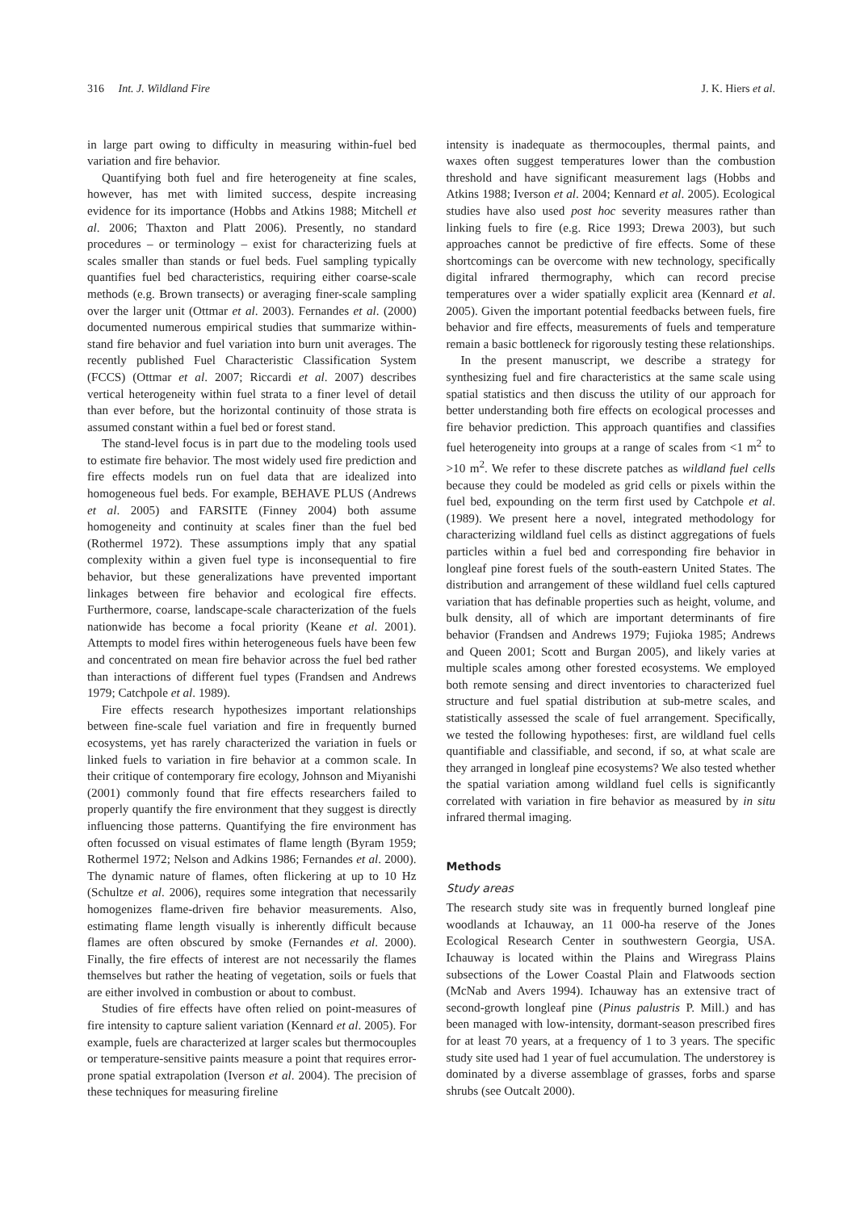316 Int. J. Wildland Fire J. K. Hiers et al.
in large part owing to difficulty in measuring within-fuel bed variation and fire behavior.
Quantifying both fuel and fire heterogeneity at fine scales, however, has met with limited success, despite increasing evidence for its importance (Hobbs and Atkins 1988; Mitchell et al. 2006; Thaxton and Platt 2006). Presently, no standard procedures – or terminology – exist for characterizing fuels at scales smaller than stands or fuel beds. Fuel sampling typically quantifies fuel bed characteristics, requiring either coarse-scale methods (e.g. Brown transects) or averaging finer-scale sampling over the larger unit (Ottmar et al. 2003). Fernandes et al. (2000) documented numerous empirical studies that summarize within-stand fire behavior and fuel variation into burn unit averages. The recently published Fuel Characteristic Classification System (FCCS) (Ottmar et al. 2007; Riccardi et al. 2007) describes vertical heterogeneity within fuel strata to a finer level of detail than ever before, but the horizontal continuity of those strata is assumed constant within a fuel bed or forest stand.
The stand-level focus is in part due to the modeling tools used to estimate fire behavior. The most widely used fire prediction and fire effects models run on fuel data that are idealized into homogeneous fuel beds. For example, BEHAVE PLUS (Andrews et al. 2005) and FARSITE (Finney 2004) both assume homogeneity and continuity at scales finer than the fuel bed (Rothermel 1972). These assumptions imply that any spatial complexity within a given fuel type is inconsequential to fire behavior, but these generalizations have prevented important linkages between fire behavior and ecological fire effects. Furthermore, coarse, landscape-scale characterization of the fuels nationwide has become a focal priority (Keane et al. 2001). Attempts to model fires within heterogeneous fuels have been few and concentrated on mean fire behavior across the fuel bed rather than interactions of different fuel types (Frandsen and Andrews 1979; Catchpole et al. 1989).
Fire effects research hypothesizes important relationships between fine-scale fuel variation and fire in frequently burned ecosystems, yet has rarely characterized the variation in fuels or linked fuels to variation in fire behavior at a common scale. In their critique of contemporary fire ecology, Johnson and Miyanishi (2001) commonly found that fire effects researchers failed to properly quantify the fire environment that they suggest is directly influencing those patterns. Quantifying the fire environment has often focussed on visual estimates of flame length (Byram 1959; Rothermel 1972; Nelson and Adkins 1986; Fernandes et al. 2000). The dynamic nature of flames, often flickering at up to 10 Hz (Schultze et al. 2006), requires some integration that necessarily homogenizes flame-driven fire behavior measurements. Also, estimating flame length visually is inherently difficult because flames are often obscured by smoke (Fernandes et al. 2000). Finally, the fire effects of interest are not necessarily the flames themselves but rather the heating of vegetation, soils or fuels that are either involved in combustion or about to combust.
Studies of fire effects have often relied on point-measures of fire intensity to capture salient variation (Kennard et al. 2005). For example, fuels are characterized at larger scales but thermocouples or temperature-sensitive paints measure a point that requires error-prone spatial extrapolation (Iverson et al. 2004). The precision of these techniques for measuring fireline
intensity is inadequate as thermocouples, thermal paints, and waxes often suggest temperatures lower than the combustion threshold and have significant measurement lags (Hobbs and Atkins 1988; Iverson et al. 2004; Kennard et al. 2005). Ecological studies have also used post hoc severity measures rather than linking fuels to fire (e.g. Rice 1993; Drewa 2003), but such approaches cannot be predictive of fire effects. Some of these shortcomings can be overcome with new technology, specifically digital infrared thermography, which can record precise temperatures over a wider spatially explicit area (Kennard et al. 2005). Given the important potential feedbacks between fuels, fire behavior and fire effects, measurements of fuels and temperature remain a basic bottleneck for rigorously testing these relationships.
In the present manuscript, we describe a strategy for synthesizing fuel and fire characteristics at the same scale using spatial statistics and then discuss the utility of our approach for better understanding both fire effects on ecological processes and fire behavior prediction. This approach quantifies and classifies fuel heterogeneity into groups at a range of scales from <1 m<sup>2</sup> to >10 m<sup>2</sup>. We refer to these discrete patches as wildland fuel cells because they could be modeled as grid cells or pixels within the fuel bed, expounding on the term first used by Catchpole et al. (1989). We present here a novel, integrated methodology for characterizing wildland fuel cells as distinct aggregations of fuels particles within a fuel bed and corresponding fire behavior in longleaf pine forest fuels of the south-eastern United States. The distribution and arrangement of these wildland fuel cells captured variation that has definable properties such as height, volume, and bulk density, all of which are important determinants of fire behavior (Frandsen and Andrews 1979; Fujioka 1985; Andrews and Queen 2001; Scott and Burgan 2005), and likely varies at multiple scales among other forested ecosystems. We employed both remote sensing and direct inventories to characterized fuel structure and fuel spatial distribution at sub-metre scales, and statistically assessed the scale of fuel arrangement. Specifically, we tested the following hypotheses: first, are wildland fuel cells quantifiable and classifiable, and second, if so, at what scale are they arranged in longleaf pine ecosystems? We also tested whether the spatial variation among wildland fuel cells is significantly correlated with variation in fire behavior as measured by in situ infrared thermal imaging.
Methods
Study areas
The research study site was in frequently burned longleaf pine woodlands at Ichauway, an 11 000-ha reserve of the Jones Ecological Research Center in southwestern Georgia, USA. Ichauway is located within the Plains and Wiregrass Plains subsections of the Lower Coastal Plain and Flatwoods section (McNab and Avers 1994). Ichauway has an extensive tract of second-growth longleaf pine (Pinus palustris P. Mill.) and has been managed with low-intensity, dormant-season prescribed fires for at least 70 years, at a frequency of 1 to 3 years. The specific study site used had 1 year of fuel accumulation. The understorey is dominated by a diverse assemblage of grasses, forbs and sparse shrubs (see Outcalt 2000).